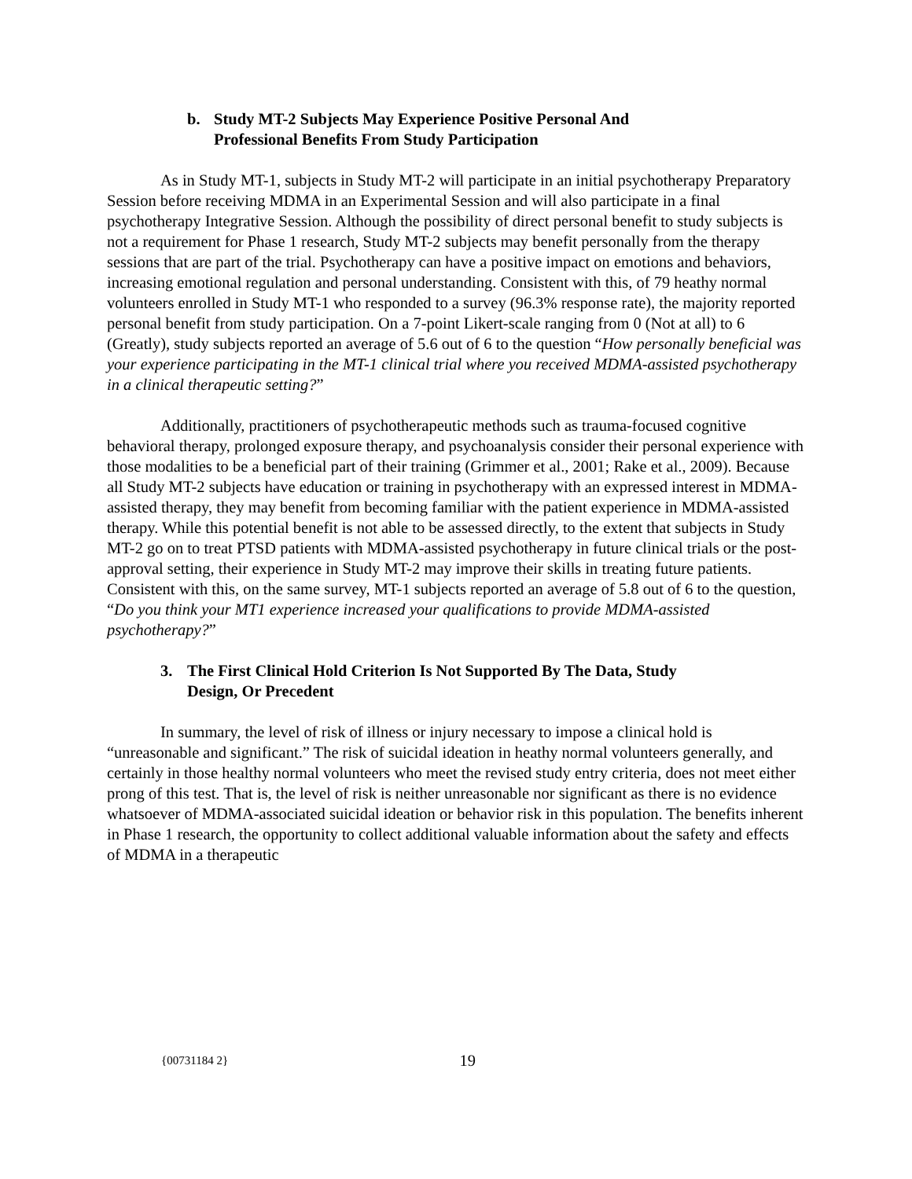b. Study MT-2 Subjects May Experience Positive Personal And
Professional Benefits From Study Participation
As in Study MT-1, subjects in Study MT-2 will participate in an initial psychotherapy Preparatory Session before receiving MDMA in an Experimental Session and will also participate in a final psychotherapy Integrative Session. Although the possibility of direct personal benefit to study subjects is not a requirement for Phase 1 research, Study MT-2 subjects may benefit personally from the therapy sessions that are part of the trial. Psychotherapy can have a positive impact on emotions and behaviors, increasing emotional regulation and personal understanding. Consistent with this, of 79 heathy normal volunteers enrolled in Study MT-1 who responded to a survey (96.3% response rate), the majority reported personal benefit from study participation. On a 7-point Likert-scale ranging from 0 (Not at all) to 6 (Greatly), study subjects reported an average of 5.6 out of 6 to the question “How personally beneficial was your experience participating in the MT-1 clinical trial where you received MDMA-assisted psychotherapy in a clinical therapeutic setting?”
Additionally, practitioners of psychotherapeutic methods such as trauma-focused cognitive behavioral therapy, prolonged exposure therapy, and psychoanalysis consider their personal experience with those modalities to be a beneficial part of their training (Grimmer et al., 2001; Rake et al., 2009). Because all Study MT-2 subjects have education or training in psychotherapy with an expressed interest in MDMA-assisted therapy, they may benefit from becoming familiar with the patient experience in MDMA-assisted therapy. While this potential benefit is not able to be assessed directly, to the extent that subjects in Study MT-2 go on to treat PTSD patients with MDMA-assisted psychotherapy in future clinical trials or the post-approval setting, their experience in Study MT-2 may improve their skills in treating future patients. Consistent with this, on the same survey, MT-1 subjects reported an average of 5.8 out of 6 to the question, “Do you think your MT1 experience increased your qualifications to provide MDMA-assisted psychotherapy?”
3. The First Clinical Hold Criterion Is Not Supported By The Data, Study
Design, Or Precedent
In summary, the level of risk of illness or injury necessary to impose a clinical hold is “unreasonable and significant.” The risk of suicidal ideation in heathy normal volunteers generally, and certainly in those healthy normal volunteers who meet the revised study entry criteria, does not meet either prong of this test. That is, the level of risk is neither unreasonable nor significant as there is no evidence whatsoever of MDMA-associated suicidal ideation or behavior risk in this population. The benefits inherent in Phase 1 research, the opportunity to collect additional valuable information about the safety and effects of MDMA in a therapeutic
{00731184 2} 19